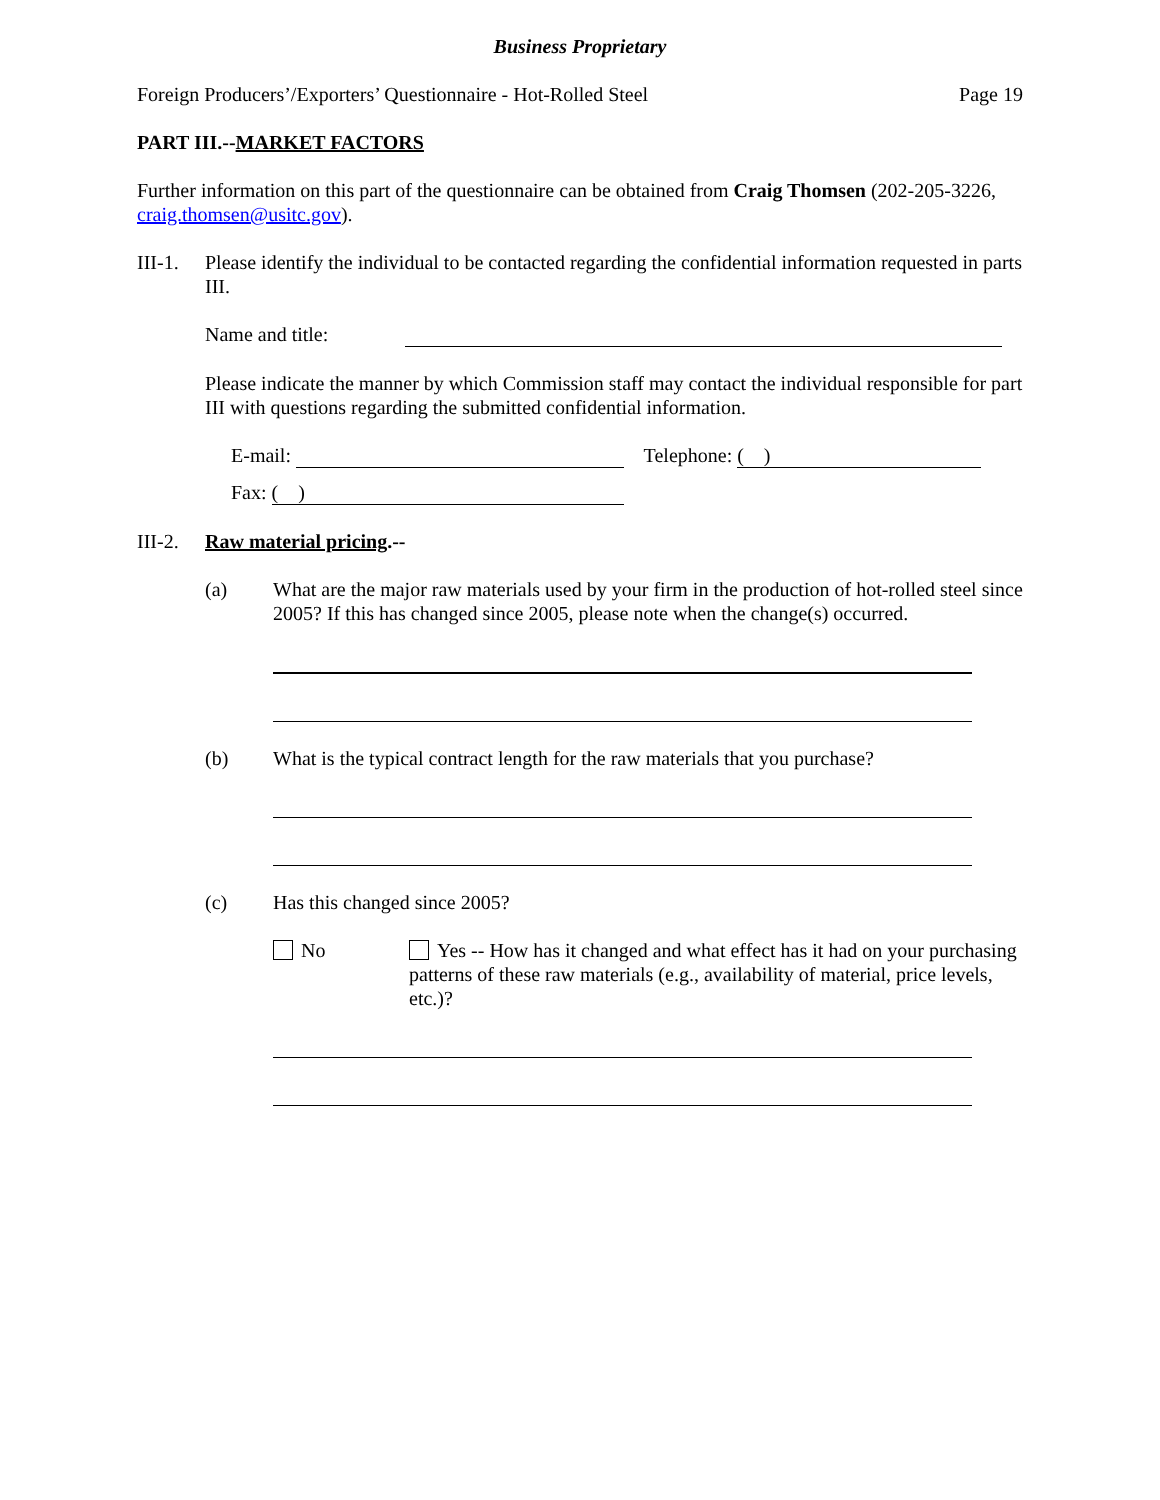Business Proprietary
Foreign Producers’/Exporters’ Questionnaire - Hot-Rolled Steel Page 19
PART III.--MARKET FACTORS
Further information on this part of the questionnaire can be obtained from Craig Thomsen (202-205-3226, craig.thomsen@usitc.gov).
III-1. Please identify the individual to be contacted regarding the confidential information requested in parts III.
Name and title:
Please indicate the manner by which Commission staff may contact the individual responsible for part III with questions regarding the submitted confidential information.
E-mail: Telephone: ( )
Fax: ( )
III-2. Raw material pricing.--
(a) What are the major raw materials used by your firm in the production of hot-rolled steel since 2005? If this has changed since 2005, please note when the change(s) occurred.
(b) What is the typical contract length for the raw materials that you purchase?
(c) Has this changed since 2005?
No Yes -- How has it changed and what effect has it had on your purchasing patterns of these raw materials (e.g., availability of material, price levels, etc.)?